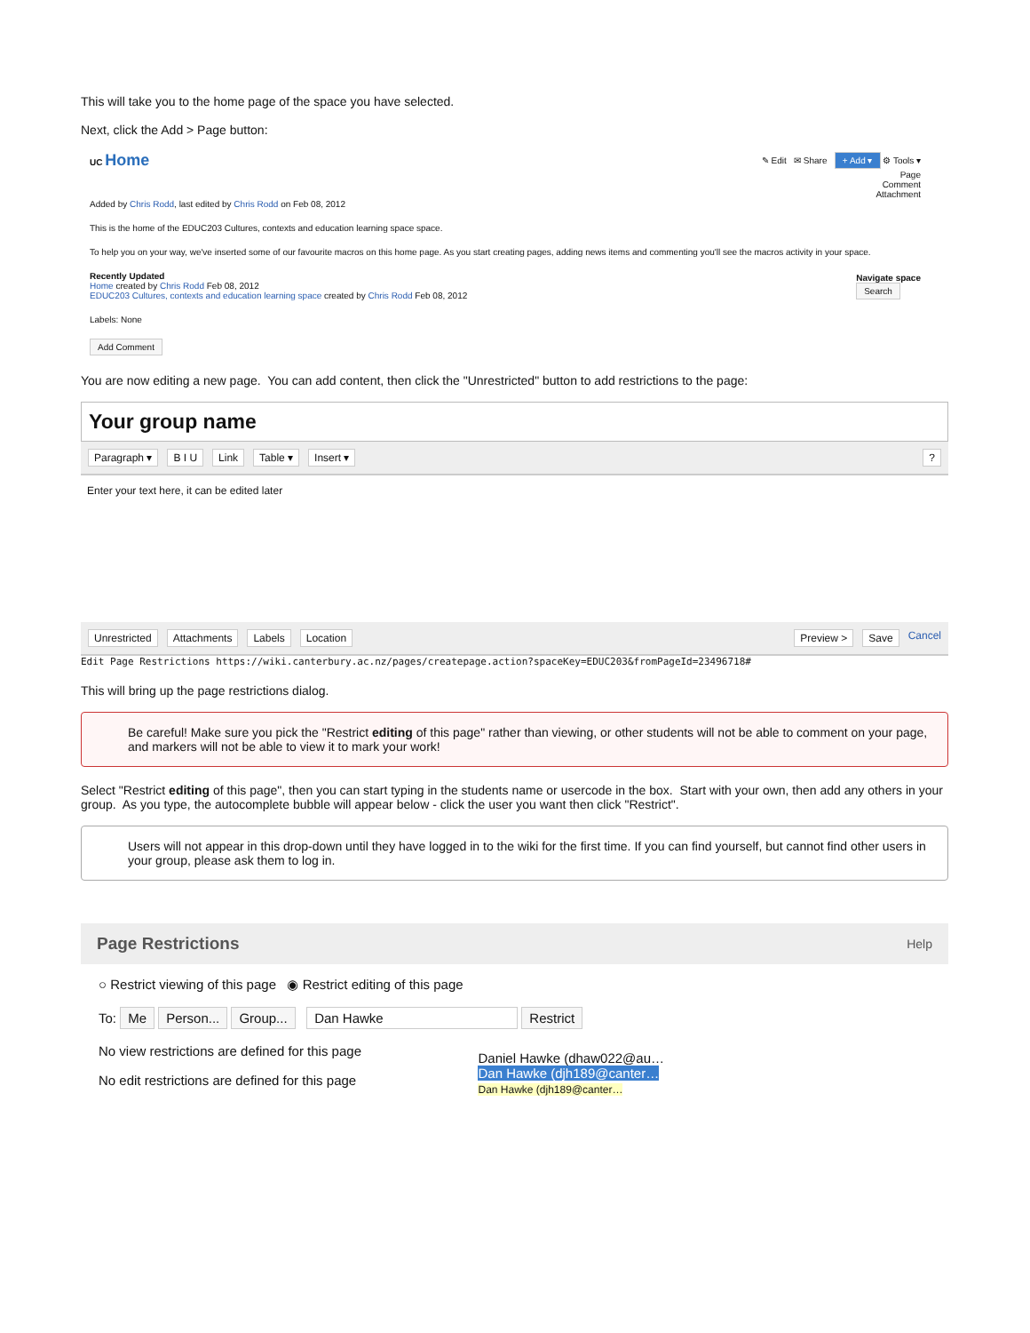This will take you to the home page of the space you have selected.
Next, click the Add > Page button:
UC Home
✎ Edit ✉ Share + Add ▾ ⚙ Tools ▾
Page
Comment
Attachment
Added by Chris Rodd, last edited by Chris Rodd on Feb 08, 2012
This is the home of the EDUC203 Cultures, contexts and education learning space space.
To help you on your way, we've inserted some of our favourite macros on this home page. As you start creating pages, adding news items and commenting you'll see the macros activity in your space.
Recently Updated
Home created by Chris Rodd Feb 08, 2012
EDUC203 Cultures, contexts and education learning space created by Chris Rodd Feb 08, 2012
Navigate space
Search
Labels: None
Add Comment
You are now editing a new page. You can add content, then click the "Unrestricted" button to add restrictions to the page:
Your group name
Paragraph ▾ B I U Link Table ▾ Insert ▾?
Enter your text here, it can be edited later
Unrestricted Attachments Labels Location Preview > Save Cancel
Edit Page Restrictions https://wiki.canterbury.ac.nz/pages/createpage.action?spaceKey=EDUC203&fromPageId=23496718#
This will bring up the page restrictions dialog.
Be careful! Make sure you pick the "Restrict editing of this page" rather than viewing, or other students will not be able to comment on your page, and markers will not be able to view it to mark your work!
Select "Restrict editing of this page", then you can start typing in the students name or usercode in the box. Start with your own, then add any others in your group. As you type, the autocomplete bubble will appear below - click the user you want then click "Restrict".
Users will not appear in this drop-down until they have logged in to the wiki for the first time. If you can find yourself, but cannot find other users in your group, please ask them to log in.
Page Restrictions Help
○ Restrict viewing of this page ◉ Restrict editing of this page
To: Me Person... Group... Dan Hawke Restrict
No view restrictions are defined for this page
No edit restrictions are defined for this page
Daniel Hawke (dhaw022@au…
Dan Hawke (djh189@canter…
Dan Hawke (djh189@canter…